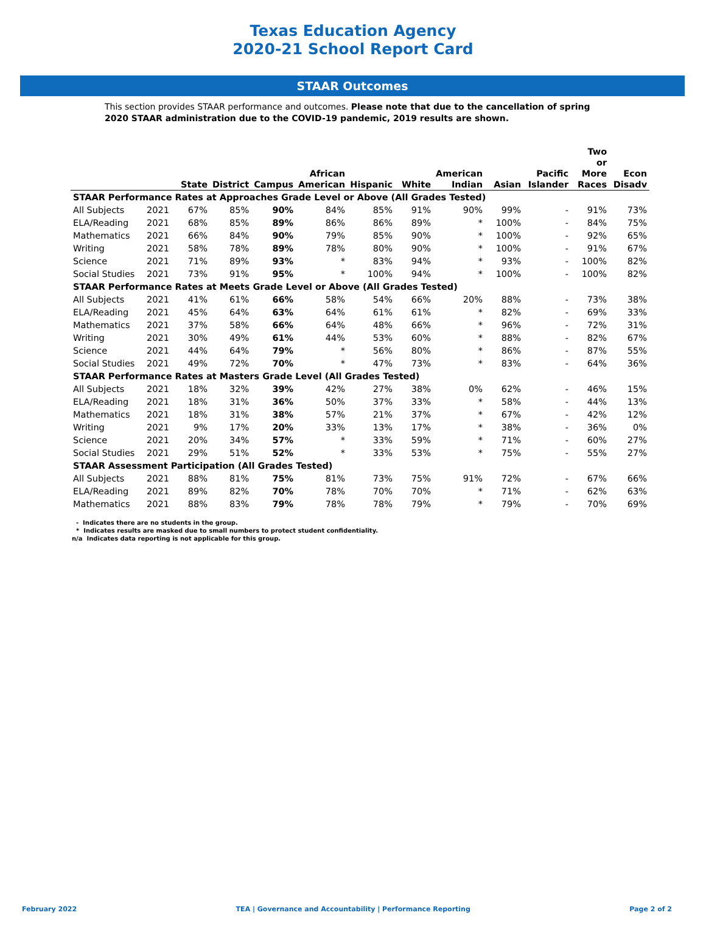Texas Education Agency
2020-21 School Report Card
STAAR Outcomes
This section provides STAAR performance and outcomes. Please note that due to the cancellation of spring 2020 STAAR administration due to the COVID-19 pandemic, 2019 results are shown.
| | | State | District | Campus | African American | Hispanic | White | American Indian | Asian | Pacific Islander | Two or More Races | Econ Disadv |
| --- | --- | --- | --- | --- | --- | --- | --- | --- | --- | --- | --- | --- |
| STAAR Performance Rates at Approaches Grade Level or Above (All Grades Tested) | | | | | | | | | | | | |
| All Subjects | 2021 | 67% | 85% | 90% | 84% | 85% | 91% | 90% | 99% | - | 91% | 73% |
| ELA/Reading | 2021 | 68% | 85% | 89% | 86% | 86% | 89% | * | 100% | - | 84% | 75% |
| Mathematics | 2021 | 66% | 84% | 90% | 79% | 85% | 90% | * | 100% | - | 92% | 65% |
| Writing | 2021 | 58% | 78% | 89% | 78% | 80% | 90% | * | 100% | - | 91% | 67% |
| Science | 2021 | 71% | 89% | 93% | * | 83% | 94% | * | 93% | - | 100% | 82% |
| Social Studies | 2021 | 73% | 91% | 95% | * | 100% | 94% | * | 100% | - | 100% | 82% |
| STAAR Performance Rates at Meets Grade Level or Above (All Grades Tested) | | | | | | | | | | | | |
| All Subjects | 2021 | 41% | 61% | 66% | 58% | 54% | 66% | 20% | 88% | - | 73% | 38% |
| ELA/Reading | 2021 | 45% | 64% | 63% | 64% | 61% | 61% | * | 82% | - | 69% | 33% |
| Mathematics | 2021 | 37% | 58% | 66% | 64% | 48% | 66% | * | 96% | - | 72% | 31% |
| Writing | 2021 | 30% | 49% | 61% | 44% | 53% | 60% | * | 88% | - | 82% | 67% |
| Science | 2021 | 44% | 64% | 79% | * | 56% | 80% | * | 86% | - | 87% | 55% |
| Social Studies | 2021 | 49% | 72% | 70% | * | 47% | 73% | * | 83% | - | 64% | 36% |
| STAAR Performance Rates at Masters Grade Level (All Grades Tested) | | | | | | | | | | | | |
| All Subjects | 2021 | 18% | 32% | 39% | 42% | 27% | 38% | 0% | 62% | - | 46% | 15% |
| ELA/Reading | 2021 | 18% | 31% | 36% | 50% | 37% | 33% | * | 58% | - | 44% | 13% |
| Mathematics | 2021 | 18% | 31% | 38% | 57% | 21% | 37% | * | 67% | - | 42% | 12% |
| Writing | 2021 | 9% | 17% | 20% | 33% | 13% | 17% | * | 38% | - | 36% | 0% |
| Science | 2021 | 20% | 34% | 57% | * | 33% | 59% | * | 71% | - | 60% | 27% |
| Social Studies | 2021 | 29% | 51% | 52% | * | 33% | 53% | * | 75% | - | 55% | 27% |
| STAAR Assessment Participation (All Grades Tested) | | | | | | | | | | | | |
| All Subjects | 2021 | 88% | 81% | 75% | 81% | 73% | 75% | 91% | 72% | - | 67% | 66% |
| ELA/Reading | 2021 | 89% | 82% | 70% | 78% | 70% | 70% | * | 71% | - | 62% | 63% |
| Mathematics | 2021 | 88% | 83% | 79% | 78% | 78% | 79% | * | 79% | - | 70% | 69% |
- Indicates there are no students in the group.
* Indicates results are masked due to small numbers to protect student confidentiality.
n/a Indicates data reporting is not applicable for this group.
February 2022 TEA | Governance and Accountability | Performance Reporting Page 2 of 2